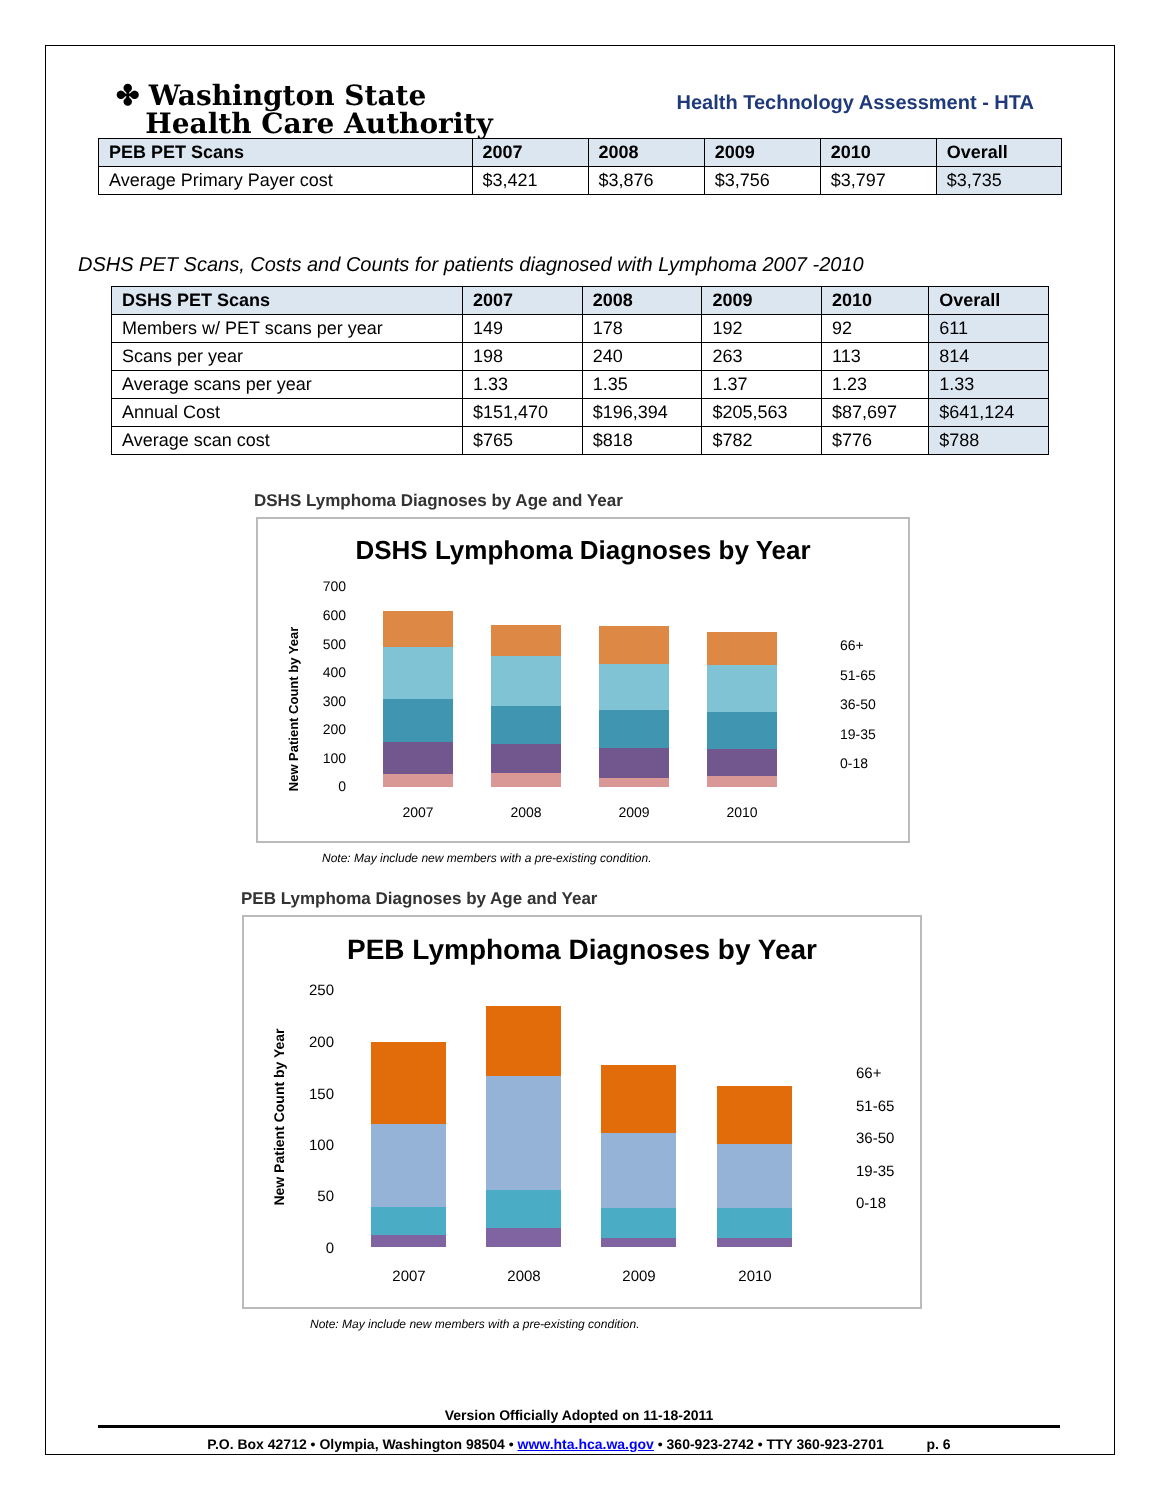✤ Washington State
Health Care Authority
Health Technology Assessment - HTA
| PEB PET Scans | 2007 | 2008 | 2009 | 2010 | Overall |
| --- | --- | --- | --- | --- | --- |
| Average Primary Payer cost | $3,421 | $3,876 | $3,756 | $3,797 | $3,735 |
DSHS PET Scans, Costs and Counts for patients diagnosed with Lymphoma 2007 -2010
| DSHS PET Scans | 2007 | 2008 | 2009 | 2010 | Overall |
| --- | --- | --- | --- | --- | --- |
| Members w/ PET scans per year | 149 | 178 | 192 | 92 | 611 |
| Scans per year | 198 | 240 | 263 | 113 | 814 |
| Average scans per year | 1.33 | 1.35 | 1.37 | 1.23 | 1.33 |
| Annual Cost | $151,470 | $196,394 | $205,563 | $87,697 | $641,124 |
| Average scan cost | $765 | $818 | $782 | $776 | $788 |
DSHS Lymphoma Diagnoses by Age and Year
DSHS Lymphoma Diagnoses by Year
New Patient Count by Year
700
600
500
400
300
200
100
0
2007
2008
2009
2010
66+
51-65
36-50
19-35
0-18
Note: May include new members with a pre-existing condition.
PEB Lymphoma Diagnoses by Age and Year
PEB Lymphoma Diagnoses by Year
New Patient Count by Year
250
200
150
100
50
0
2007
2008
2009
2010
66+
51-65
36-50
19-35
0-18
Note: May include new members with a pre-existing condition.
Version Officially Adopted on 11-18-2011
P.O. Box 42712 • Olympia, Washington 98504 • www.hta.hca.wa.gov • 360-923-2742 • TTY 360-923-2701 p. 6